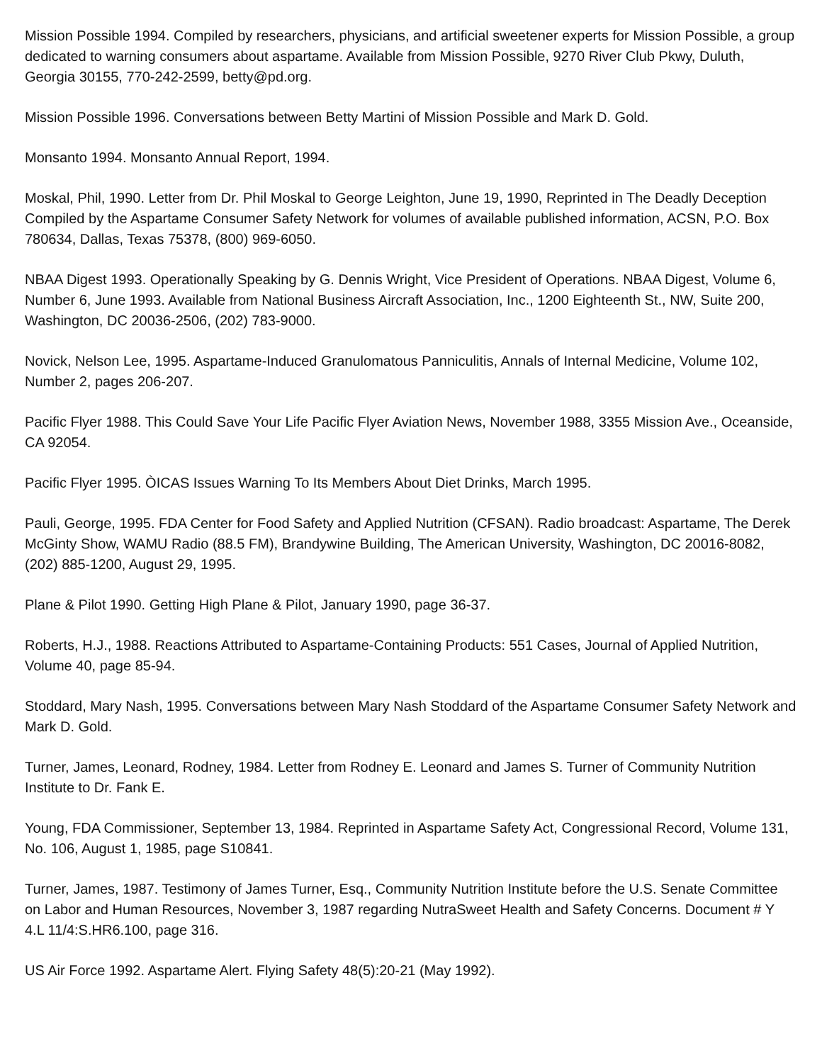Mission Possible 1994. Compiled by researchers, physicians, and artificial sweetener experts for Mission Possible, a group dedicated to warning consumers about aspartame. Available from Mission Possible, 9270 River Club Pkwy, Duluth, Georgia 30155, 770-242-2599, betty@pd.org.
Mission Possible 1996. Conversations between Betty Martini of Mission Possible and Mark D. Gold.
Monsanto 1994. Monsanto Annual Report, 1994.
Moskal, Phil, 1990. Letter from Dr. Phil Moskal to George Leighton, June 19, 1990, Reprinted in The Deadly Deception Compiled by the Aspartame Consumer Safety Network for volumes of available published information, ACSN, P.O. Box 780634, Dallas, Texas 75378, (800) 969-6050.
NBAA Digest 1993. Operationally Speaking by G. Dennis Wright, Vice President of Operations. NBAA Digest, Volume 6, Number 6, June 1993. Available from National Business Aircraft Association, Inc., 1200 Eighteenth St., NW, Suite 200, Washington, DC 20036-2506, (202) 783-9000.
Novick, Nelson Lee, 1995. Aspartame-Induced Granulomatous Panniculitis, Annals of Internal Medicine, Volume 102, Number 2, pages 206-207.
Pacific Flyer 1988. This Could Save Your Life Pacific Flyer Aviation News, November 1988, 3355 Mission Ave., Oceanside, CA 92054.
Pacific Flyer 1995. ÒICAS Issues Warning To Its Members About Diet Drinks, March 1995.
Pauli, George, 1995. FDA Center for Food Safety and Applied Nutrition (CFSAN). Radio broadcast: Aspartame, The Derek McGinty Show, WAMU Radio (88.5 FM), Brandywine Building, The American University, Washington, DC 20016-8082, (202) 885-1200, August 29, 1995.
Plane & Pilot 1990. Getting High Plane & Pilot, January 1990, page 36-37.
Roberts, H.J., 1988. Reactions Attributed to Aspartame-Containing Products: 551 Cases, Journal of Applied Nutrition, Volume 40, page 85-94.
Stoddard, Mary Nash, 1995. Conversations between Mary Nash Stoddard of the Aspartame Consumer Safety Network and Mark D. Gold.
Turner, James, Leonard, Rodney, 1984. Letter from Rodney E. Leonard and James S. Turner of Community Nutrition Institute to Dr. Fank E.
Young, FDA Commissioner, September 13, 1984. Reprinted in Aspartame Safety Act, Congressional Record, Volume 131, No. 106, August 1, 1985, page S10841.
Turner, James, 1987. Testimony of James Turner, Esq., Community Nutrition Institute before the U.S. Senate Committee on Labor and Human Resources, November 3, 1987 regarding NutraSweet Health and Safety Concerns. Document # Y 4.L 11/4:S.HR6.100, page 316.
US Air Force 1992. Aspartame Alert. Flying Safety 48(5):20-21 (May 1992).